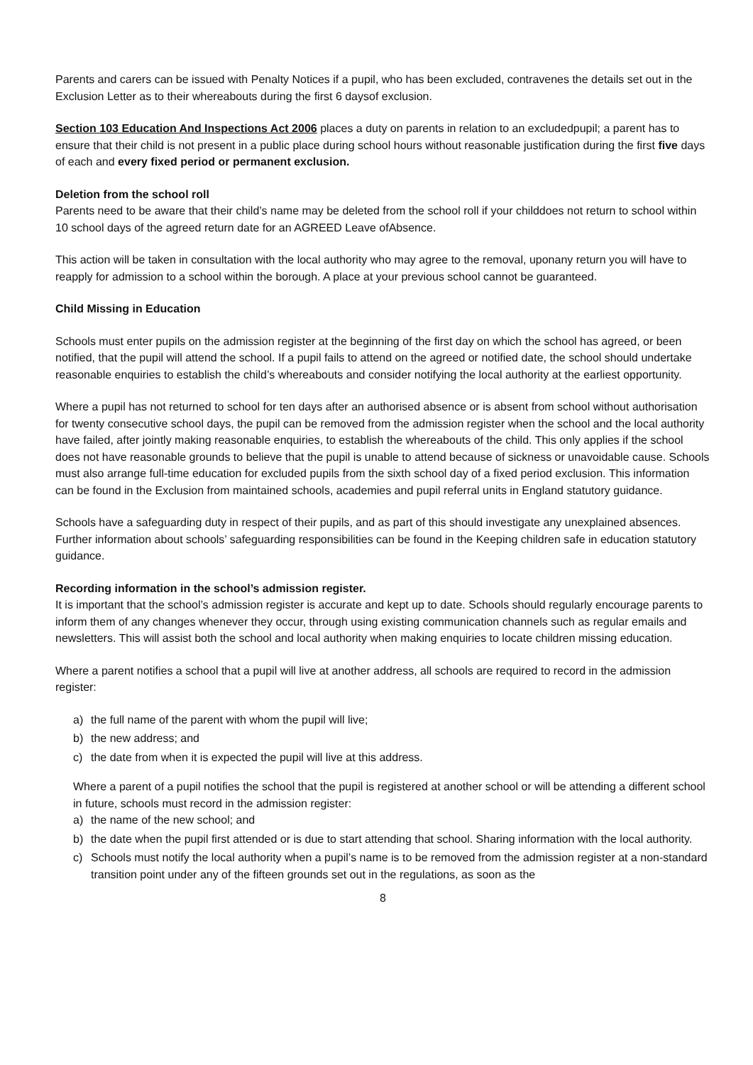Parents and carers can be issued with Penalty Notices if a pupil, who has been excluded, contravenes the details set out in the Exclusion Letter as to their whereabouts during the first 6 daysof exclusion.
Section 103 Education And Inspections Act 2006 places a duty on parents in relation to an excludedpupil; a parent has to ensure that their child is not present in a public place during school hours without reasonable justification during the first five days of each and every fixed period or permanent exclusion.
Deletion from the school roll
Parents need to be aware that their child’s name may be deleted from the school roll if your childdoes not return to school within 10 school days of the agreed return date for an AGREED Leave ofAbsence.
This action will be taken in consultation with the local authority who may agree to the removal, uponany return you will have to reapply for admission to a school within the borough. A place at your previous school cannot be guaranteed.
Child Missing in Education
Schools must enter pupils on the admission register at the beginning of the first day on which the school has agreed, or been notified, that the pupil will attend the school. If a pupil fails to attend on the agreed or notified date, the school should undertake reasonable enquiries to establish the child’s whereabouts and consider notifying the local authority at the earliest opportunity.
Where a pupil has not returned to school for ten days after an authorised absence or is absent from school without authorisation for twenty consecutive school days, the pupil can be removed from the admission register when the school and the local authority have failed, after jointly making reasonable enquiries, to establish the whereabouts of the child. This only applies if the school does not have reasonable grounds to believe that the pupil is unable to attend because of sickness or unavoidable cause. Schools must also arrange full-time education for excluded pupils from the sixth school day of a fixed period exclusion. This information can be found in the Exclusion from maintained schools, academies and pupil referral units in England statutory guidance.
Schools have a safeguarding duty in respect of their pupils, and as part of this should investigate any unexplained absences. Further information about schools’ safeguarding responsibilities can be found in the Keeping children safe in education statutory guidance.
Recording information in the school’s admission register.
It is important that the school’s admission register is accurate and kept up to date. Schools should regularly encourage parents to inform them of any changes whenever they occur, through using existing communication channels such as regular emails and newsletters. This will assist both the school and local authority when making enquiries to locate children missing education.
Where a parent notifies a school that a pupil will live at another address, all schools are required to record in the admission register:
a) the full name of the parent with whom the pupil will live;
b) the new address; and
c) the date from when it is expected the pupil will live at this address.
Where a parent of a pupil notifies the school that the pupil is registered at another school or will be attending a different school in future, schools must record in the admission register:
a) the name of the new school; and
b) the date when the pupil first attended or is due to start attending that school. Sharing information with the local authority.
c) Schools must notify the local authority when a pupil’s name is to be removed from the admission register at a non-standard transition point under any of the fifteen grounds set out in the regulations, as soon as the
8